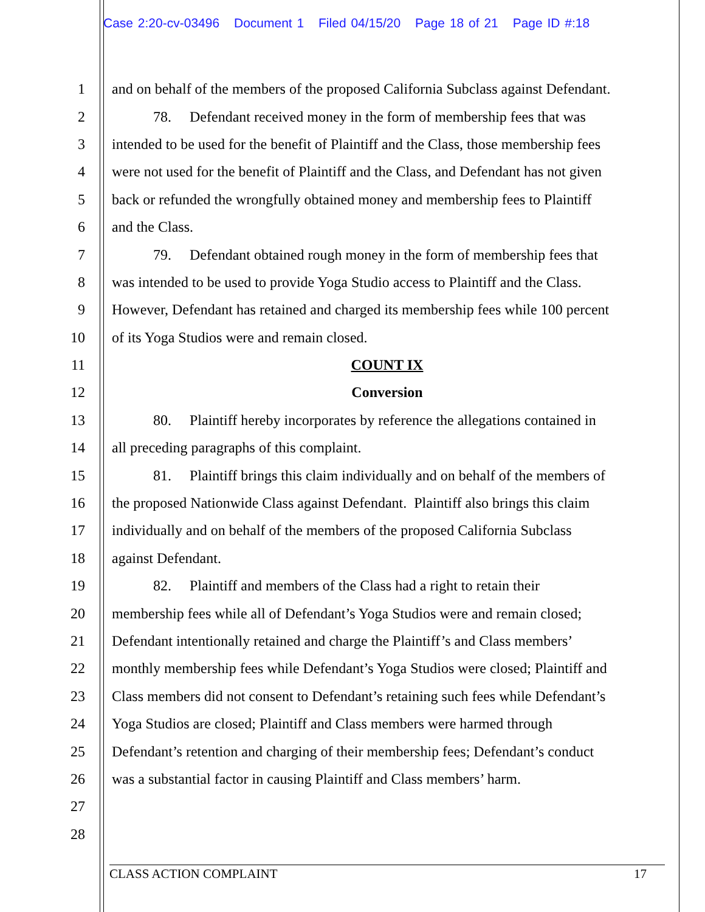Case 2:20-cv-03496 Document 1 Filed 04/15/20 Page 18 of 21 Page ID #:18
1 and on behalf of the members of the proposed California Subclass against Defendant.
2 78. Defendant received money in the form of membership fees that was
3 intended to be used for the benefit of Plaintiff and the Class, those membership fees
4 were not used for the benefit of Plaintiff and the Class, and Defendant has not given
5 back or refunded the wrongfully obtained money and membership fees to Plaintiff
6 and the Class.
7 79. Defendant obtained rough money in the form of membership fees that
8 was intended to be used to provide Yoga Studio access to Plaintiff and the Class.
9 However, Defendant has retained and charged its membership fees while 100 percent
10 of its Yoga Studios were and remain closed.
11 COUNT IX
12 Conversion
13 80. Plaintiff hereby incorporates by reference the allegations contained in
14 all preceding paragraphs of this complaint.
15 81. Plaintiff brings this claim individually and on behalf of the members of
16 the proposed Nationwide Class against Defendant. Plaintiff also brings this claim
17 individually and on behalf of the members of the proposed California Subclass
18 against Defendant.
19 82. Plaintiff and members of the Class had a right to retain their
20 membership fees while all of Defendant’s Yoga Studios were and remain closed;
21 Defendant intentionally retained and charge the Plaintiff’s and Class members’
22 monthly membership fees while Defendant’s Yoga Studios were closed; Plaintiff and
23 Class members did not consent to Defendant’s retaining such fees while Defendant’s
24 Yoga Studios are closed; Plaintiff and Class members were harmed through
25 Defendant’s retention and charging of their membership fees; Defendant’s conduct
26 was a substantial factor in causing Plaintiff and Class members’ harm.
27
28
CLASS ACTION COMPLAINT 17